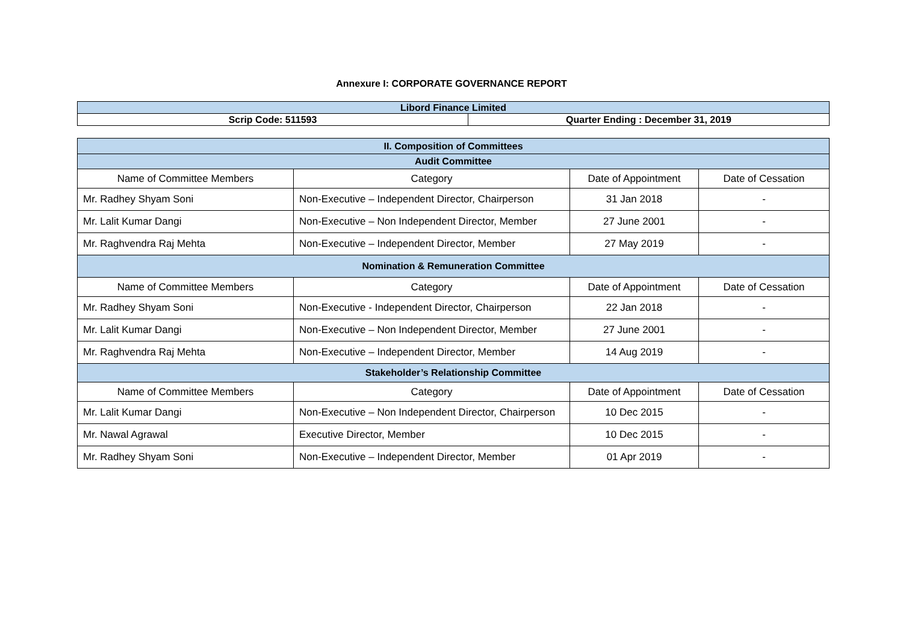Annexure I: CORPORATE GOVERNANCE REPORT
| Libord Finance Limited | |
| Scrip Code: 511593 | Quarter Ending : December 31, 2019 |
| II. Composition of Committees | | | |
| Audit Committee | | | |
| Name of Committee Members | Category | Date of Appointment | Date of Cessation |
| Mr. Radhey Shyam Soni | Non-Executive – Independent Director, Chairperson | 31 Jan 2018 | - |
| Mr. Lalit Kumar Dangi | Non-Executive – Non Independent Director, Member | 27 June 2001 | - |
| Mr. Raghvendra Raj Mehta | Non-Executive – Independent Director, Member | 27 May 2019 | - |
| Nomination & Remuneration Committee | | | |
| Name of Committee Members | Category | Date of Appointment | Date of Cessation |
| Mr. Radhey Shyam Soni | Non-Executive - Independent Director, Chairperson | 22 Jan 2018 | - |
| Mr. Lalit Kumar Dangi | Non-Executive – Non Independent Director, Member | 27 June 2001 | - |
| Mr. Raghvendra Raj Mehta | Non-Executive – Independent Director, Member | 14 Aug 2019 | - |
| Stakeholder’s Relationship Committee | | | |
| Name of Committee Members | Category | Date of Appointment | Date of Cessation |
| Mr. Lalit Kumar Dangi | Non-Executive – Non Independent Director, Chairperson | 10 Dec 2015 | - |
| Mr. Nawal Agrawal | Executive Director, Member | 10 Dec 2015 | - |
| Mr. Radhey Shyam Soni | Non-Executive – Independent Director, Member | 01 Apr 2019 | - |